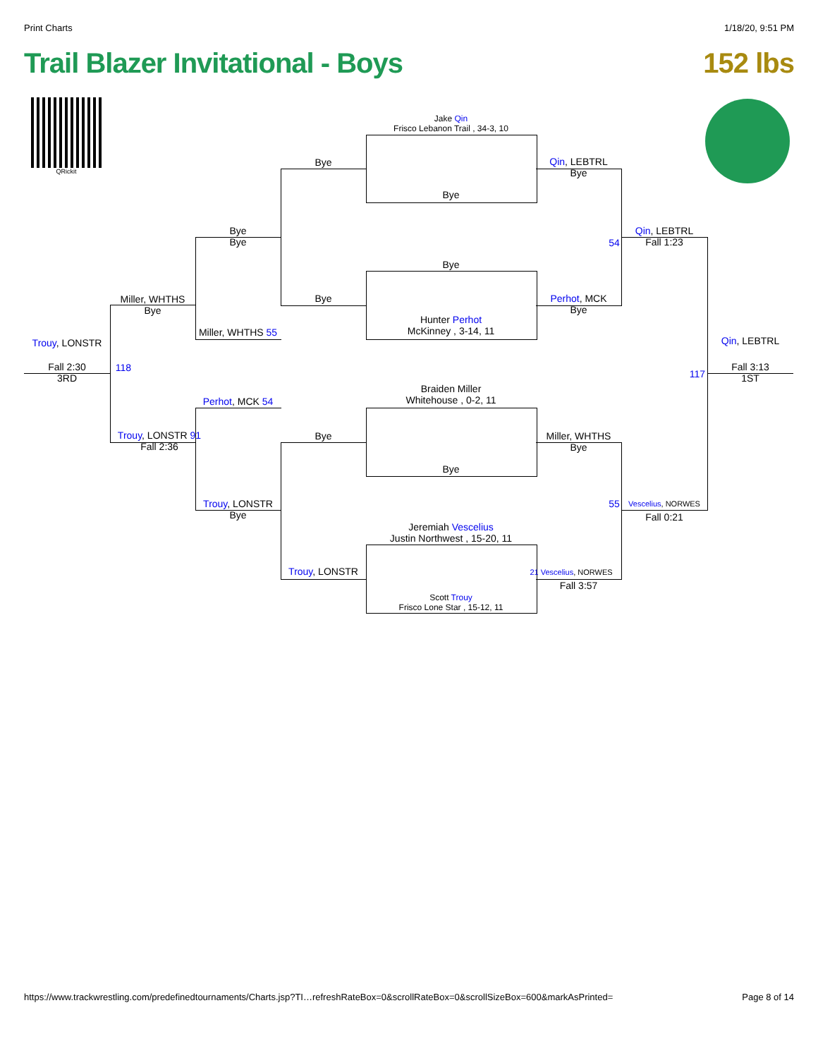Print Charts 1/18/20, 9:51 PM
Trail Blazer Invitational - Boys 152 lbs
QRickit
Jake Qin
Frisco Lebanon Trail , 34-3, 10
Bye
Bye
Hunter Perhot
McKinney , 3-14, 11
Braiden Miller
Whitehouse , 0-2, 11
Bye
Jeremiah Vescelius
Justin Northwest , 15-20, 11
Scott Trouy
Frisco Lone Star , 15-12, 11
Bye
Bye
Bye
Trouy, LONSTR
Bye
Bye
Miller, WHTHS 55
Perhot, MCK 54
Trouy, LONSTR
Bye
Miller, WHTHS
Bye
118
Trouy, LONSTR 91
Fall 2:36
Trouy, LONSTR
Fall 2:30
3RD
Qin, LEBTRL
Bye
Perhot, MCK
Bye
54
Miller, WHTHS
Bye
21 Vescelius, NORWES
Fall 3:57
55
Qin, LEBTRL
Fall 1:23
Vescelius, NORWES
Fall 0:21
117
Qin, LEBTRL
Fall 3:13
1ST
https://www.trackwrestling.com/predefinedtournaments/Charts.jsp?TI…refreshRateBox=0&scrollRateBox=0&scrollSizeBox=600&markAsPrinted= Page 8 of 14